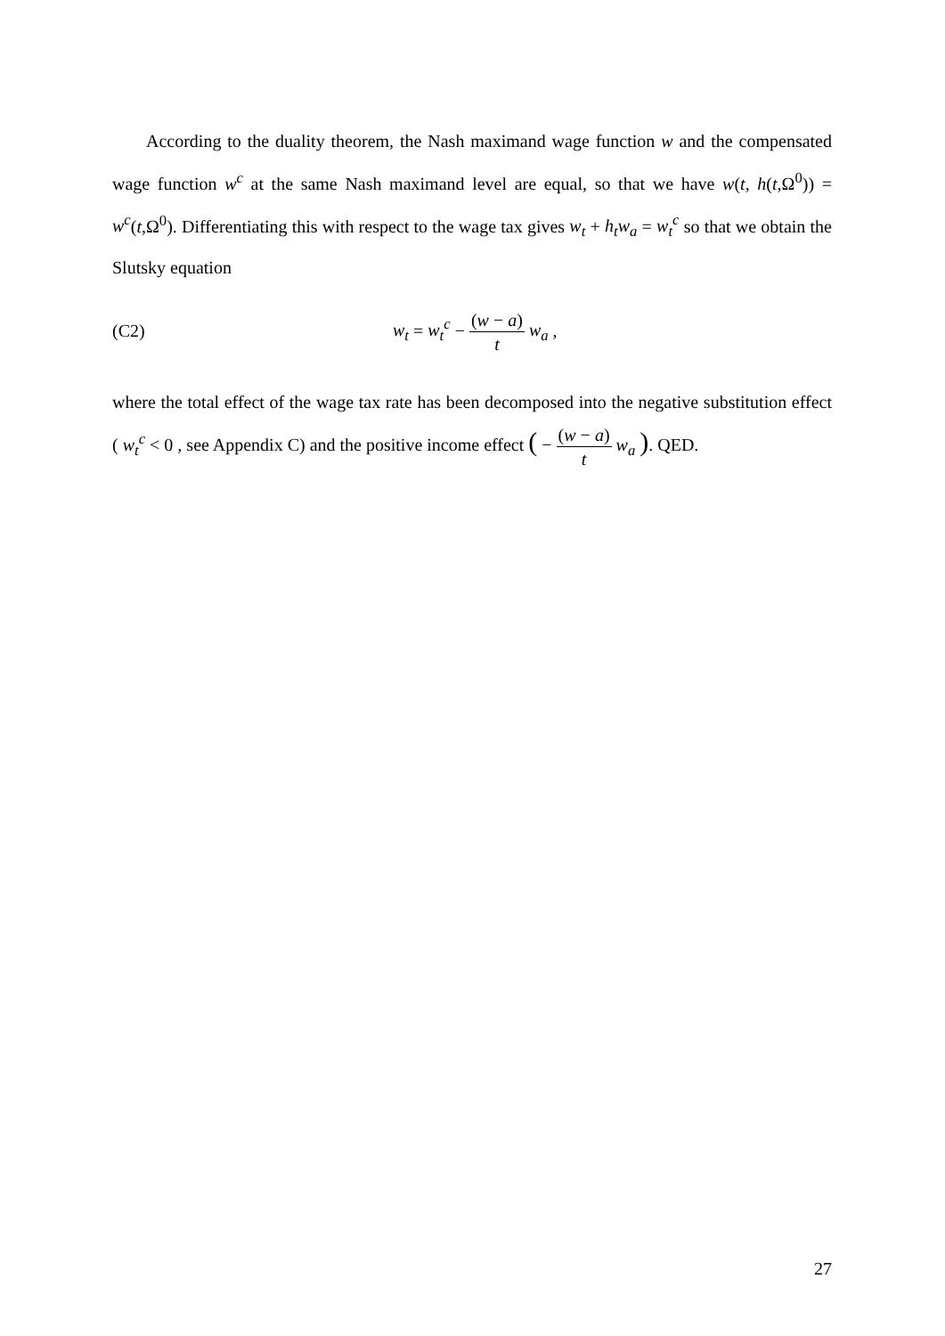According to the duality theorem, the Nash maximand wage function w and the compensated wage function w<sup>c</sup> at the same Nash maximand level are equal, so that we have w(t, h(t,Ω<sup>0</sup>)) = w<sup>c</sup>(t,Ω<sup>0</sup>). Differentiating this with respect to the wage tax gives w<sub>t</sub> + h<sub>t</sub>w<sub>a</sub> = w<sub>t</sub><sup>c</sup> so that we obtain the Slutsky equation
(C2) w<sub>t</sub> = w<sub>t</sub><sup>c</sup> − (w − a) t w<sub>a</sub> ,
where the total effect of the wage tax rate has been decomposed into the negative substitution effect ( w<sub>t</sub><sup>c</sup> < 0 , see Appendix C) and the positive income effect ( − (w − a) t w<sub>a</sub> ). QED.
27